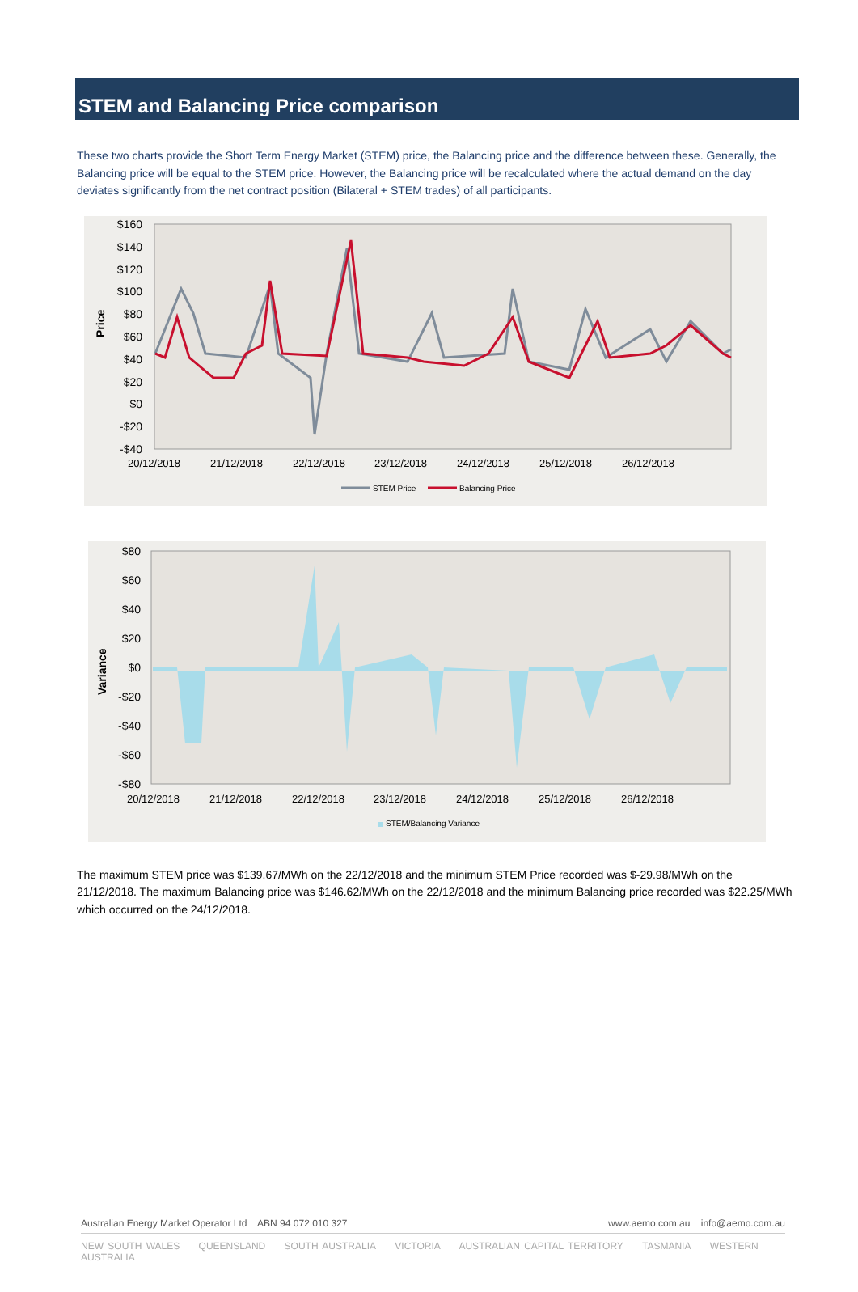STEM and Balancing Price comparison
These two charts provide the Short Term Energy Market (STEM) price, the Balancing price and the difference between these. Generally, the Balancing price will be equal to the STEM price. However, the Balancing price will be recalculated where the actual demand on the day deviates significantly from the net contract position (Bilateral + STEM trades) of all participants.
$160
$140
$120
$100
$80
$60
$40
$20
$0
-$20
-$40
Price
20/12/2018
21/12/2018
22/12/2018
23/12/2018
24/12/2018
25/12/2018
26/12/2018
STEM Price
Balancing Price
$80
$60
$40
$20
$0
-$20
-$40
-$60
-$80
Variance
20/12/2018
21/12/2018
22/12/2018
23/12/2018
24/12/2018
25/12/2018
26/12/2018
STEM/Balancing Variance
The maximum STEM price was $139.67/MWh on the 22/12/2018 and the minimum STEM Price recorded was $-29.98/MWh on the 21/12/2018. The maximum Balancing price was $146.62/MWh on the 22/12/2018 and the minimum Balancing price recorded was $22.25/MWh which occurred on the 24/12/2018.
Australian Energy Market Operator Ltd ABN 94 072 010 327 www.aemo.com.au info@aemo.com.au
NEW SOUTH WALES QUEENSLAND SOUTH AUSTRALIA VICTORIA AUSTRALIAN CAPITAL TERRITORY TASMANIA WESTERN AUSTRALIA